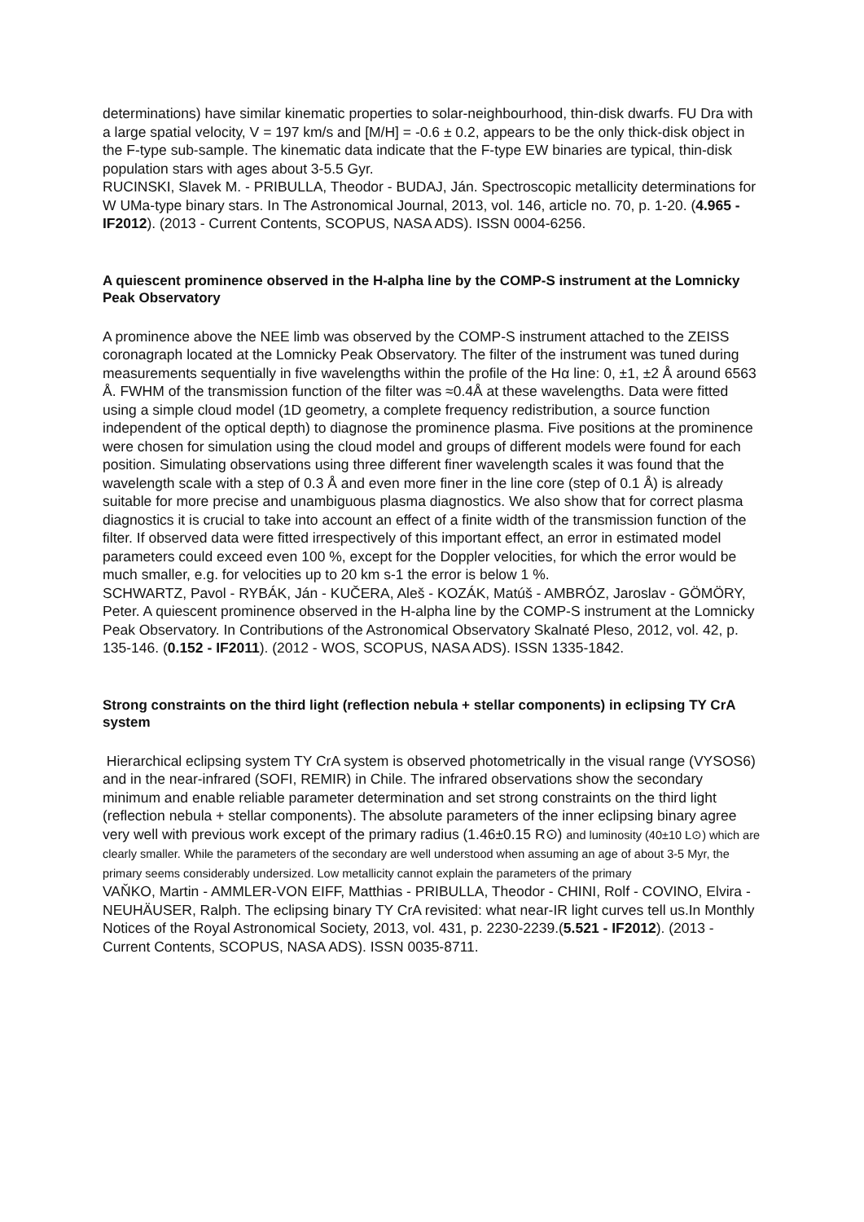determinations) have similar kinematic properties to solar-neighbourhood, thin-disk dwarfs. FU Dra with a large spatial velocity, V = 197 km/s and [M/H] = -0.6 ± 0.2, appears to be the only thick-disk object in the F-type sub-sample. The kinematic data indicate that the F-type EW binaries are typical, thin-disk population stars with ages about 3-5.5 Gyr.
RUCINSKI, Slavek M. - PRIBULLA, Theodor - BUDAJ, Ján. Spectroscopic metallicity determinations for W UMa-type binary stars. In The Astronomical Journal, 2013, vol. 146, article no. 70, p. 1-20. (4.965 - IF2012). (2013 - Current Contents, SCOPUS, NASA ADS). ISSN 0004-6256.
A quiescent prominence observed in the H-alpha line by the COMP-S instrument at the Lomnicky Peak Observatory
A prominence above the NEE limb was observed by the COMP-S instrument attached to the ZEISS coronagraph located at the Lomnicky Peak Observatory. The filter of the instrument was tuned during measurements sequentially in five wavelengths within the profile of the Hα line: 0, ±1, ±2 Å around 6563 Å. FWHM of the transmission function of the filter was ≈0.4Å at these wavelengths. Data were fitted using a simple cloud model (1D geometry, a complete frequency redistribution, a source function independent of the optical depth) to diagnose the prominence plasma. Five positions at the prominence were chosen for simulation using the cloud model and groups of different models were found for each position. Simulating observations using three different finer wavelength scales it was found that the wavelength scale with a step of 0.3 Å and even more finer in the line core (step of 0.1 Å) is already suitable for more precise and unambiguous plasma diagnostics. We also show that for correct plasma diagnostics it is crucial to take into account an effect of a finite width of the transmission function of the filter. If observed data were fitted irrespectively of this important effect, an error in estimated model parameters could exceed even 100 %, except for the Doppler velocities, for which the error would be much smaller, e.g. for velocities up to 20 km s-1 the error is below 1 %.
SCHWARTZ, Pavol - RYBÁK, Ján - KUČERA, Aleš - KOZÁK, Matúš - AMBRÓZ, Jaroslav - GÖMÖRY, Peter. A quiescent prominence observed in the H-alpha line by the COMP-S instrument at the Lomnicky Peak Observatory. In Contributions of the Astronomical Observatory Skalnaté Pleso, 2012, vol. 42, p. 135-146. (0.152 - IF2011). (2012 - WOS, SCOPUS, NASA ADS). ISSN 1335-1842.
Strong constraints on the third light (reflection nebula + stellar components) in eclipsing TY CrA system
Hierarchical eclipsing system TY CrA system is observed photometrically in the visual range (VYSOS6) and in the near-infrared (SOFI, REMIR) in Chile. The infrared observations show the secondary minimum and enable reliable parameter determination and set strong constraints on the third light (reflection nebula + stellar components). The absolute parameters of the inner eclipsing binary agree very well with previous work except of the primary radius (1.46±0.15 R⊙) and luminosity (40±10 L⊙) which are clearly smaller. While the parameters of the secondary are well understood when assuming an age of about 3-5 Myr, the primary seems considerably undersized. Low metallicity cannot explain the parameters of the primary
VAŇKO, Martin - AMMLER-VON EIFF, Matthias - PRIBULLA, Theodor - CHINI, Rolf - COVINO, Elvira - NEUHÄUSER, Ralph. The eclipsing binary TY CrA revisited: what near-IR light curves tell us.In Monthly Notices of the Royal Astronomical Society, 2013, vol. 431, p. 2230-2239.(5.521 - IF2012). (2013 - Current Contents, SCOPUS, NASA ADS). ISSN 0035-8711.